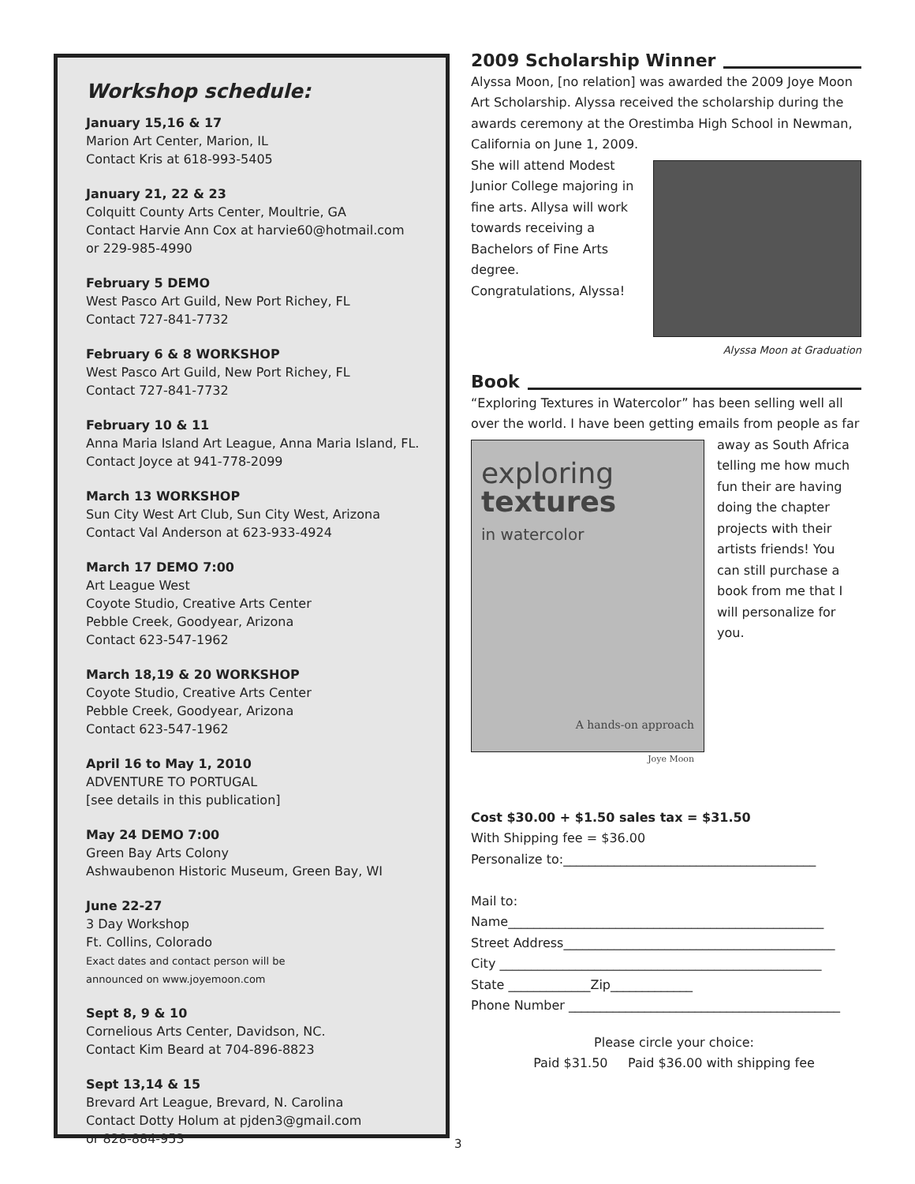Workshop schedule:
January 15,16 & 17
Marion Art Center, Marion, IL
Contact Kris at 618-993-5405
January 21, 22 & 23
Colquitt County Arts Center, Moultrie, GA
Contact Harvie Ann Cox at harvie60@hotmail.com
or 229-985-4990
February 5 DEMO
West Pasco Art Guild, New Port Richey, FL
Contact 727-841-7732
February 6 & 8 WORKSHOP
West Pasco Art Guild, New Port Richey, FL
Contact 727-841-7732
February 10 & 11
Anna Maria Island Art League, Anna Maria Island, FL.
Contact Joyce at 941-778-2099
March 13 WORKSHOP
Sun City West Art Club, Sun City West, Arizona
Contact Val Anderson at 623-933-4924
March 17 DEMO 7:00
Art League West
Coyote Studio, Creative Arts Center
Pebble Creek, Goodyear, Arizona
Contact 623-547-1962
March 18,19 & 20 WORKSHOP
Coyote Studio, Creative Arts Center
Pebble Creek, Goodyear, Arizona
Contact 623-547-1962
April 16 to May 1, 2010
ADVENTURE TO PORTUGAL
[see details in this publication]
May 24 DEMO 7:00
Green Bay Arts Colony
Ashwaubenon Historic Museum, Green Bay, WI
June 22-27
3 Day Workshop
Ft. Collins, Colorado
Exact dates and contact person will be
announced on www.joyemoon.com
Sept 8, 9 & 10
Cornelious Arts Center, Davidson, NC.
Contact Kim Beard at 704-896-8823
Sept 13,14 & 15
Brevard Art League, Brevard, N. Carolina
Contact Dotty Holum at pjden3@gmail.com
or 828-884-953
2009 Scholarship Winner
Alyssa Moon, [no relation] was awarded the 2009 Joye Moon Art Scholarship. Alyssa received the scholarship during the awards ceremony at the Orestimba High School in Newman, California on June 1, 2009.
She will attend Modest Junior College majoring in fine arts. Allysa will work towards receiving a Bachelors of Fine Arts degree.
Congratulations, Alyssa!
Alyssa Moon at Graduation
Book
“Exploring Textures in Watercolor” has been selling well all over the world. I have been getting emails from people as far
exploring
textures
in watercolor
A hands-on approach
Joye Moon
away as South Africa telling me how much fun their are having doing the chapter projects with their artists friends! You can still purchase a book from me that I will personalize for you.
Cost $30.00 + $1.50 sales tax = $31.50
With Shipping fee = $36.00
Personalize to:________________________________________
Mail to:
Name__________________________________________________
Street Address___________________________________________
City ___________________________________________________
State _____________Zip_____________
Phone Number ___________________________________________
Please circle your choice:
Paid $31.50 Paid $36.00 with shipping fee
3